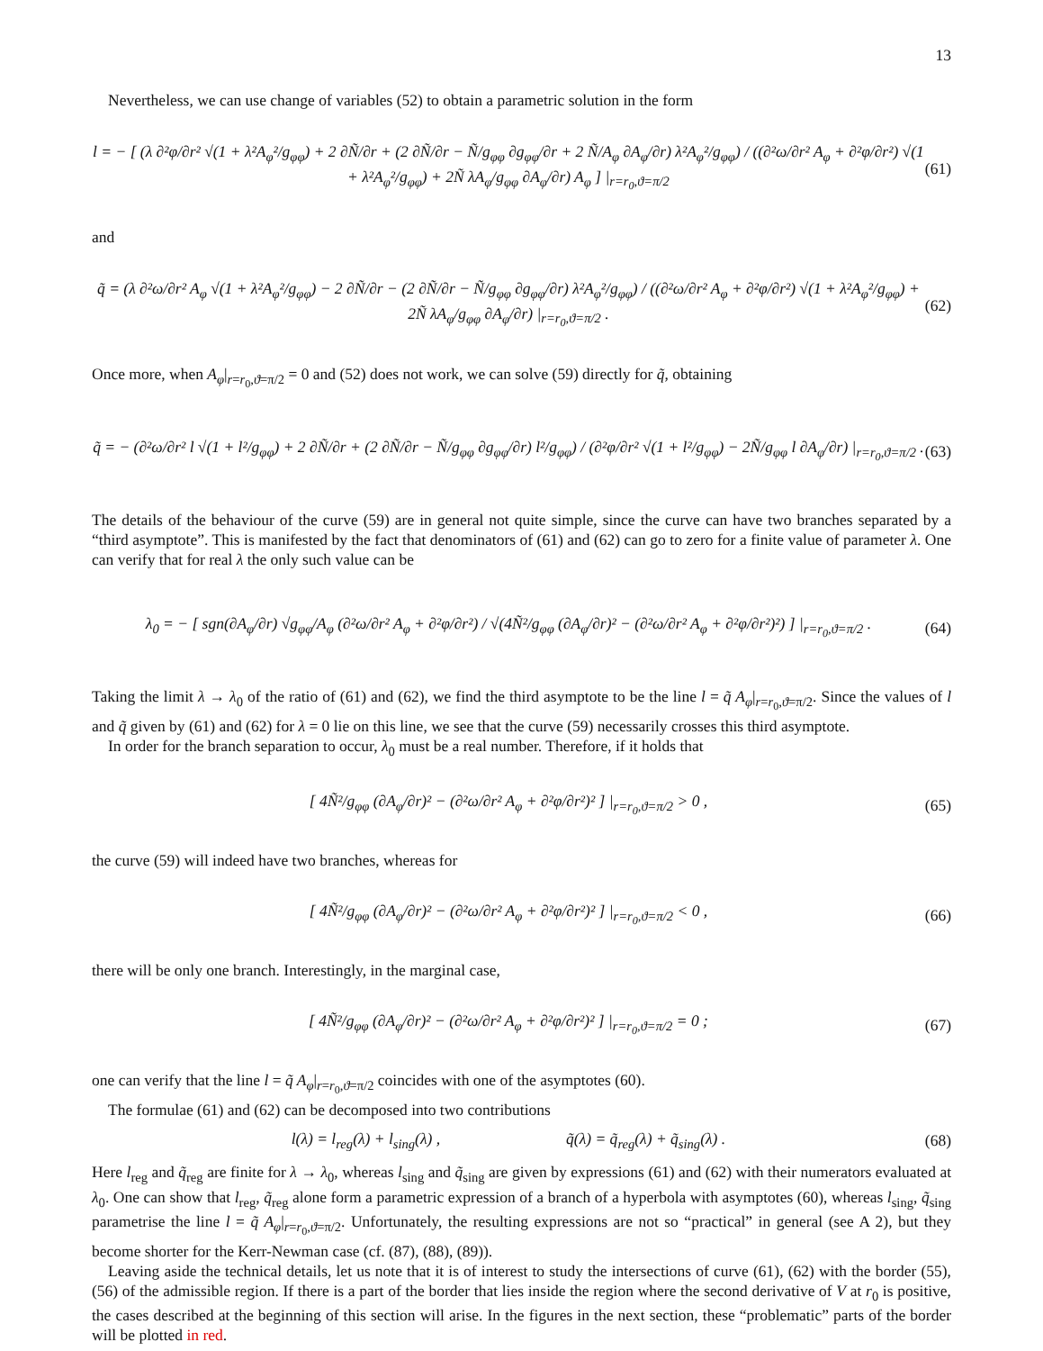13
Nevertheless, we can use change of variables (52) to obtain a parametric solution in the form
l = − [ (λ ∂²φ/∂r² √(1 + λ²A<sub>φ</sub>²/g<sub>φφ</sub>) + 2 ∂Ñ/∂r + (2 ∂Ñ/∂r − Ñ/g<sub>φφ</sub> ∂g<sub>φφ</sub>/∂r + 2 Ñ/A<sub>φ</sub> ∂A<sub>φ</sub>/∂r) λ²A<sub>φ</sub>²/g<sub>φφ</sub>) / ((∂²ω/∂r² A<sub>φ</sub> + ∂²φ/∂r²) √(1 + λ²A<sub>φ</sub>²/g<sub>φφ</sub>) + 2Ñ λA<sub>φ</sub>/g<sub>φφ</sub> ∂A<sub>φ</sub>/∂r) A<sub>φ</sub> ] |<sub>r=r<sub>0</sub>,ϑ=π/2</sub> (61)
and
q̃ = (λ ∂²ω/∂r² A<sub>φ</sub> √(1 + λ²A<sub>φ</sub>²/g<sub>φφ</sub>) − 2 ∂Ñ/∂r − (2 ∂Ñ/∂r − Ñ/g<sub>φφ</sub> ∂g<sub>φφ</sub>/∂r) λ²A<sub>φ</sub>²/g<sub>φφ</sub>) / ((∂²ω/∂r² A<sub>φ</sub> + ∂²φ/∂r²) √(1 + λ²A<sub>φ</sub>²/g<sub>φφ</sub>) + 2Ñ λA<sub>φ</sub>/g<sub>φφ</sub> ∂A<sub>φ</sub>/∂r) |<sub>r=r<sub>0</sub>,ϑ=π/2</sub> . (62)
Once more, when A<sub>φ</sub>|<sub>r=r<sub>0</sub>,ϑ=π/2</sub> = 0 and (52) does not work, we can solve (59) directly for q̃, obtaining
q̃ = − (∂²ω/∂r² l √(1 + l²/g<sub>φφ</sub>) + 2 ∂Ñ/∂r + (2 ∂Ñ/∂r − Ñ/g<sub>φφ</sub> ∂g<sub>φφ</sub>/∂r) l²/g<sub>φφ</sub>) / (∂²φ/∂r² √(1 + l²/g<sub>φφ</sub>) − 2Ñ/g<sub>φφ</sub> l ∂A<sub>φ</sub>/∂r) |<sub>r=r<sub>0</sub>,ϑ=π/2</sub> . (63)
The details of the behaviour of the curve (59) are in general not quite simple, since the curve can have two branches separated by a “third asymptote”. This is manifested by the fact that denominators of (61) and (62) can go to zero for a finite value of parameter λ. One can verify that for real λ the only such value can be
λ<sub>0</sub> = − [ sgn(∂A<sub>φ</sub>/∂r) √g<sub>φφ</sub>/A<sub>φ</sub> (∂²ω/∂r² A<sub>φ</sub> + ∂²φ/∂r²) / √(4Ñ²/g<sub>φφ</sub> (∂A<sub>φ</sub>/∂r)² − (∂²ω/∂r² A<sub>φ</sub> + ∂²φ/∂r²)²) ] |<sub>r=r<sub>0</sub>,ϑ=π/2</sub> . (64)
Taking the limit λ → λ<sub>0</sub> of the ratio of (61) and (62), we find the third asymptote to be the line l = q̃ A<sub>φ</sub>|<sub>r=r<sub>0</sub>,ϑ=π/2</sub>. Since the values of l and q̃ given by (61) and (62) for λ = 0 lie on this line, we see that the curve (59) necessarily crosses this third asymptote.
In order for the branch separation to occur, λ<sub>0</sub> must be a real number. Therefore, if it holds that
[ 4Ñ²/g<sub>φφ</sub> (∂A<sub>φ</sub>/∂r)² − (∂²ω/∂r² A<sub>φ</sub> + ∂²φ/∂r²)² ] |<sub>r=r<sub>0</sub>,ϑ=π/2</sub> > 0 , (65)
the curve (59) will indeed have two branches, whereas for
[ 4Ñ²/g<sub>φφ</sub> (∂A<sub>φ</sub>/∂r)² − (∂²ω/∂r² A<sub>φ</sub> + ∂²φ/∂r²)² ] |<sub>r=r<sub>0</sub>,ϑ=π/2</sub> < 0 , (66)
there will be only one branch. Interestingly, in the marginal case,
[ 4Ñ²/g<sub>φφ</sub> (∂A<sub>φ</sub>/∂r)² − (∂²ω/∂r² A<sub>φ</sub> + ∂²φ/∂r²)² ] |<sub>r=r<sub>0</sub>,ϑ=π/2</sub> = 0 ; (67)
one can verify that the line l = q̃ A<sub>φ</sub>|<sub>r=r<sub>0</sub>,ϑ=π/2</sub> coincides with one of the asymptotes (60).
The formulae (61) and (62) can be decomposed into two contributions
l(λ) = l<sub>reg</sub>(λ) + l<sub>sing</sub>(λ) , q̃(λ) = q̃<sub>reg</sub>(λ) + q̃<sub>sing</sub>(λ) . (68)
Here l<sub>reg</sub> and q̃<sub>reg</sub> are finite for λ → λ<sub>0</sub>, whereas l<sub>sing</sub> and q̃<sub>sing</sub> are given by expressions (61) and (62) with their numerators evaluated at λ<sub>0</sub>. One can show that l<sub>reg</sub>, q̃<sub>reg</sub> alone form a parametric expression of a branch of a hyperbola with asymptotes (60), whereas l<sub>sing</sub>, q̃<sub>sing</sub> parametrise the line l = q̃ A<sub>φ</sub>|<sub>r=r<sub>0</sub>,ϑ=π/2</sub>. Unfortunately, the resulting expressions are not so “practical” in general (see A 2), but they become shorter for the Kerr-Newman case (cf. (87), (88), (89)).
Leaving aside the technical details, let us note that it is of interest to study the intersections of curve (61), (62) with the border (55), (56) of the admissible region. If there is a part of the border that lies inside the region where the second derivative of V at r<sub>0</sub> is positive, the cases described at the beginning of this section will arise. In the figures in the next section, these “problematic” parts of the border will be plotted in red.